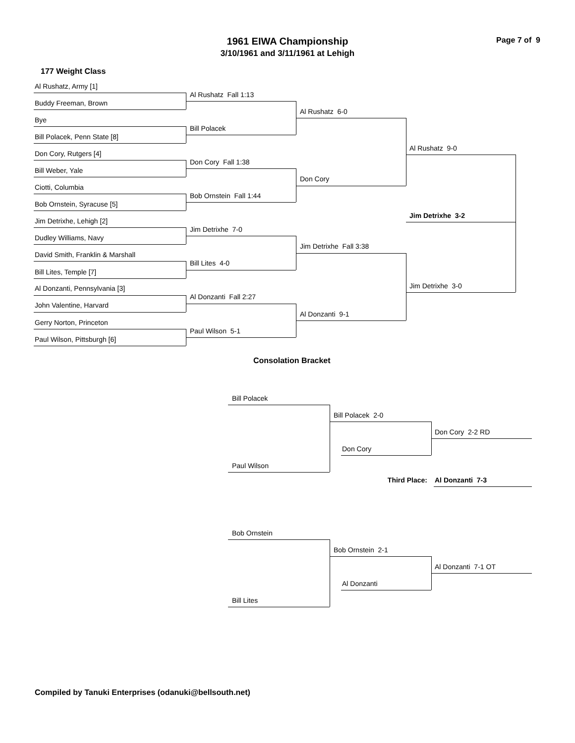1961 EIWA Championship
Page 7 of 9
3/10/1961 and 3/11/1961 at Lehigh
177 Weight Class
Al Rushatz, Army [1]
Al Rushatz Fall 1:13
Buddy Freeman, Brown
Al Rushatz 6-0
Bye
Bill Polacek
Bill Polacek, Penn State [8]
Al Rushatz 9-0
Don Cory, Rutgers [4]
Don Cory Fall 1:38
Bill Weber, Yale
Don Cory
Ciotti, Columbia
Bob Ornstein Fall 1:44
Bob Ornstein, Syracuse [5]
Jim Detrixhe 3-2
Jim Detrixhe, Lehigh [2]
Jim Detrixhe 7-0
Dudley Williams, Navy
Jim Detrixhe Fall 3:38
David Smith, Franklin & Marshall
Bill Lites 4-0
Bill Lites, Temple [7]
Jim Detrixhe 3-0
Al Donzanti, Pennsylvania [3]
Al Donzanti Fall 2:27
John Valentine, Harvard
Al Donzanti 9-1
Gerry Norton, Princeton
Paul Wilson 5-1
Paul Wilson, Pittsburgh [6]
Consolation Bracket
Bill Polacek
Bill Polacek 2-0
Don Cory 2-2 RD
Don Cory
Paul Wilson
Third Place: Al Donzanti 7-3
Bob Ornstein
Bob Ornstein 2-1
Al Donzanti 7-1 OT
Al Donzanti
Bill Lites
Compiled by Tanuki Enterprises (odanuki@bellsouth.net)